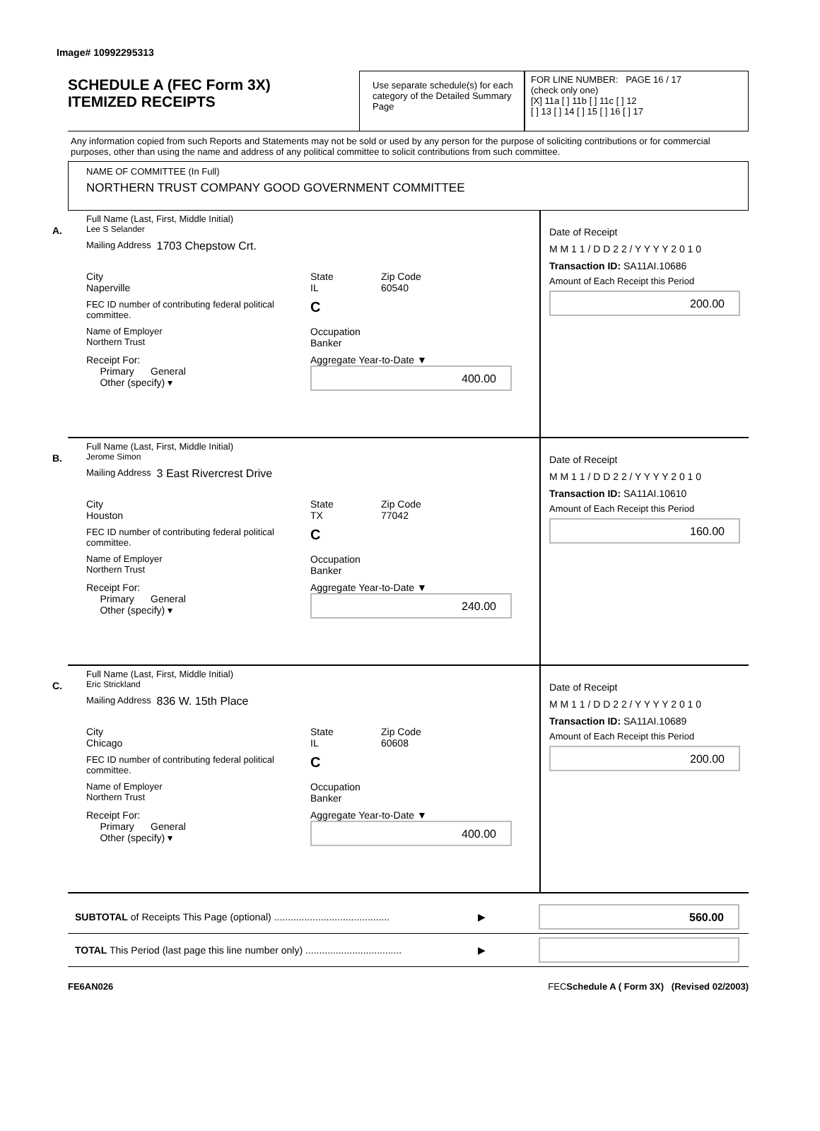Image# 10992295313
SCHEDULE A (FEC Form 3X)
ITEMIZED RECEIPTS
Use separate schedule(s) for each category of the Detailed Summary Page
FOR LINE NUMBER: PAGE 16 / 17
(check only one)
[X] 11a [ ] 11b [ ] 11c [ ] 12
[ ] 13 [ ] 14 [ ] 15 [ ] 16 [ ] 17
Any information copied from such Reports and Statements may not be sold or used by any person for the purpose of soliciting contributions or for commercial purposes, other than using the name and address of any political committee to solicit contributions from such committee.
NAME OF COMMITTEE (In Full)
NORTHERN TRUST COMPANY GOOD GOVERNMENT COMMITTEE
A.
Full Name (Last, First, Middle Initial)
Lee S Selander
Mailing Address 1703 Chepstow Crt.
City
Naperville State
IL Zip Code
60540
FEC ID number of contributing federal political committee. C
Name of Employer
Northern Trust Occupation
Banker
Receipt For:
Primary General
Other (specify) ▾ Aggregate Year-to-Date ▼
400.00
Date of Receipt
M M 1 1 / D D 2 2 / Y Y Y Y 2 0 1 0
Transaction ID: SA11AI.10686
Amount of Each Receipt this Period
200.00
B.
Full Name (Last, First, Middle Initial)
Jerome Simon
Mailing Address 3 East Rivercrest Drive
City
Houston State
TX Zip Code
77042
FEC ID number of contributing federal political committee. C
Name of Employer
Northern Trust Occupation
Banker
Receipt For:
Primary General
Other (specify) ▾ Aggregate Year-to-Date ▼
240.00
Date of Receipt
M M 1 1 / D D 2 2 / Y Y Y Y 2 0 1 0
Transaction ID: SA11AI.10610
Amount of Each Receipt this Period
160.00
C.
Full Name (Last, First, Middle Initial)
Eric Strickland
Mailing Address 836 W. 15th Place
City
Chicago State
IL Zip Code
60608
FEC ID number of contributing federal political committee. C
Name of Employer
Northern Trust Occupation
Banker
Receipt For:
Primary General
Other (specify) ▾ Aggregate Year-to-Date ▼
400.00
Date of Receipt
M M 1 1 / D D 2 2 / Y Y Y Y 2 0 1 0
Transaction ID: SA11AI.10689
Amount of Each Receipt this Period
200.00
SUBTOTAL of Receipts This Page (optional) .......................................... ▶
560.00
TOTAL This Period (last page this line number only) ................................... ▶
FE6AN026 FECSchedule A ( Form 3X) (Revised 02/2003)